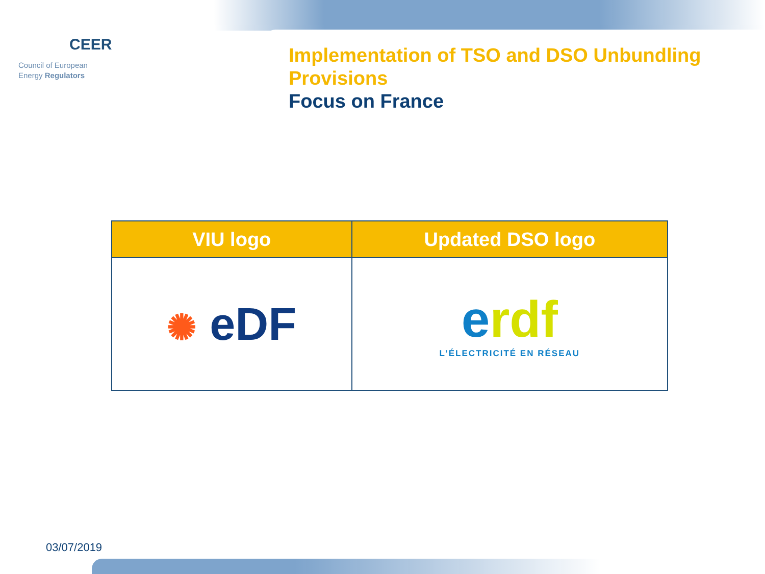CEER
Council of European
Energy Regulators
Implementation of TSO and DSO Unbundling Provisions
Focus on France
| VIU logo | Updated DSO logo |
| --- | --- |
| ✺ eDF | e rdf L’ÉLECTRICITÉ EN RÉSEAU |
03/07/2019